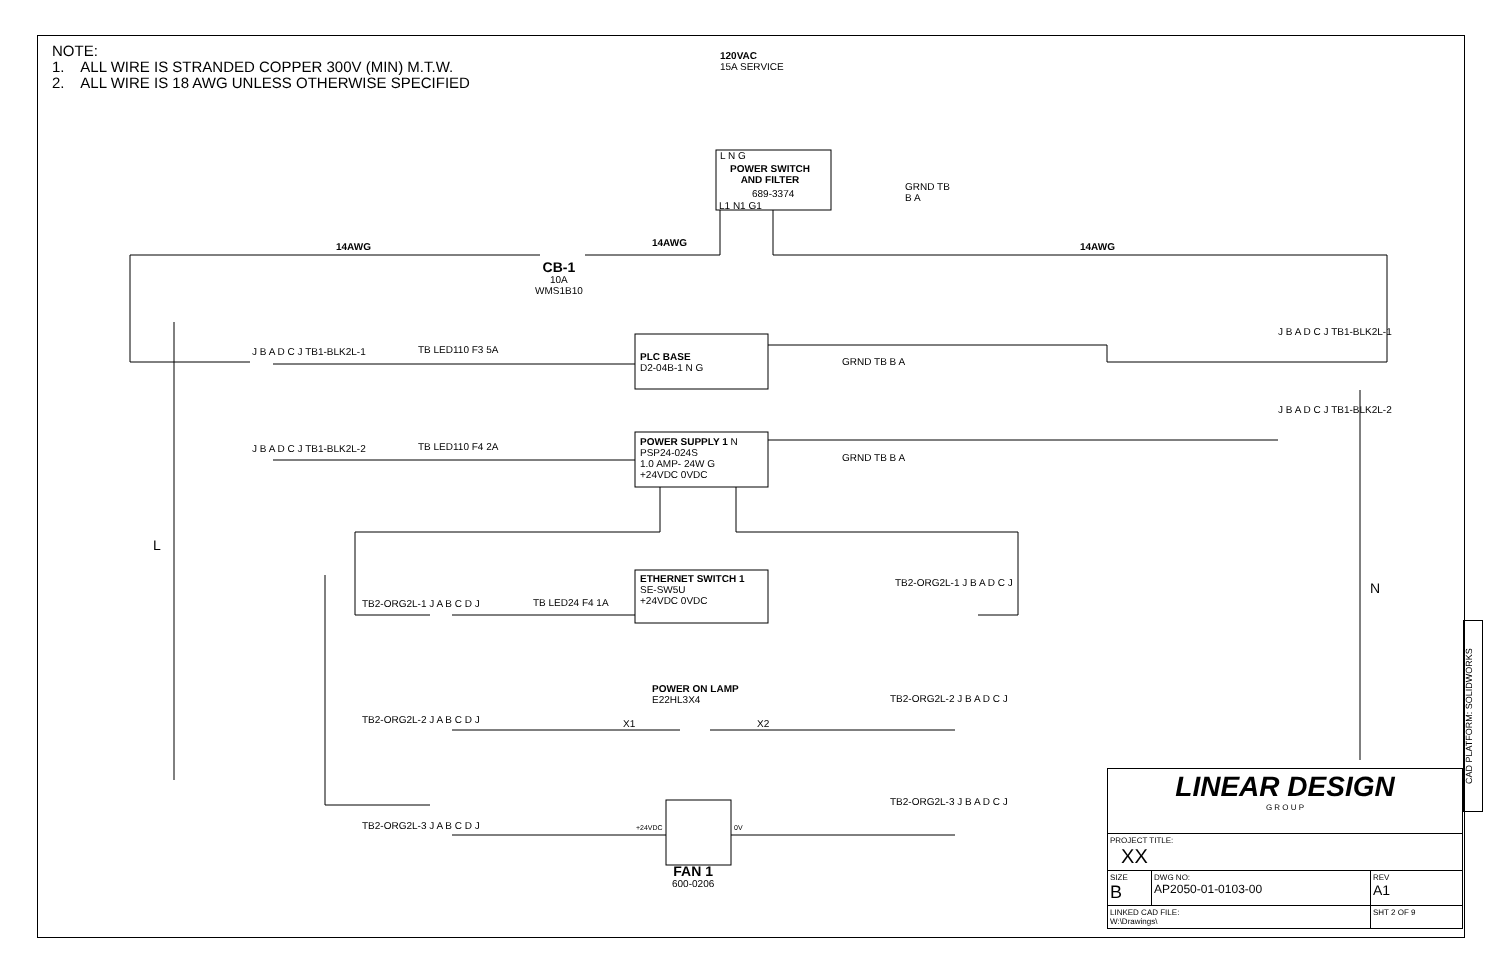NOTE:
1. ALL WIRE IS STRANDED COPPER 300V (MIN) M.T.W.
2. ALL WIRE IS 18 AWG UNLESS OTHERWISE SPECIFIED
120VAC
15A SERVICE
L N G
POWER SWITCH
AND FILTER
689-3374
L1 N1 G1
GRND TB
B A
14AWG 14AWG 14AWG
CB-1
10A
WMS1B10
J B A D C J TB1-BLK2L-1 TB LED110 F3 5A
PLC BASE
D2-04B-1 N G
GRND TB B A
J B A D C J TB1-BLK2L-1
J B A D C J TB1-BLK2L-2 TB LED110 F4 2A
POWER SUPPLY 1 N
PSP24-024S
1.0 AMP- 24W G
+24VDC 0VDC
GRND TB B A
J B A D C J TB1-BLK2L-2
L
N
ETHERNET SWITCH 1
SE-SW5U
+24VDC 0VDC
TB2-ORG2L-1 J A B C D J TB LED24 F4 1A
TB2-ORG2L-1 J B A D C J
POWER ON LAMP
E22HL3X4
X1 X2
TB2-ORG2L-2 J A B C D J
TB2-ORG2L-2 J B A D C J
TB2-ORG2L-3 J A B C D J
TB2-ORG2L-3 J B A D C J
+24VDC 0V
FAN 1
600-0206
| LINEAR DESIGN G R O U P | | |
| PROJECT TITLE: XX | | |
| SIZE B | DWG NO: AP2050-01-0103-00 | REV A1 |
| LINKED CAD FILE: W:\Drawings\ | | SHT 2 OF 9 |
CAD PLATFORM: SOLIDWORKS